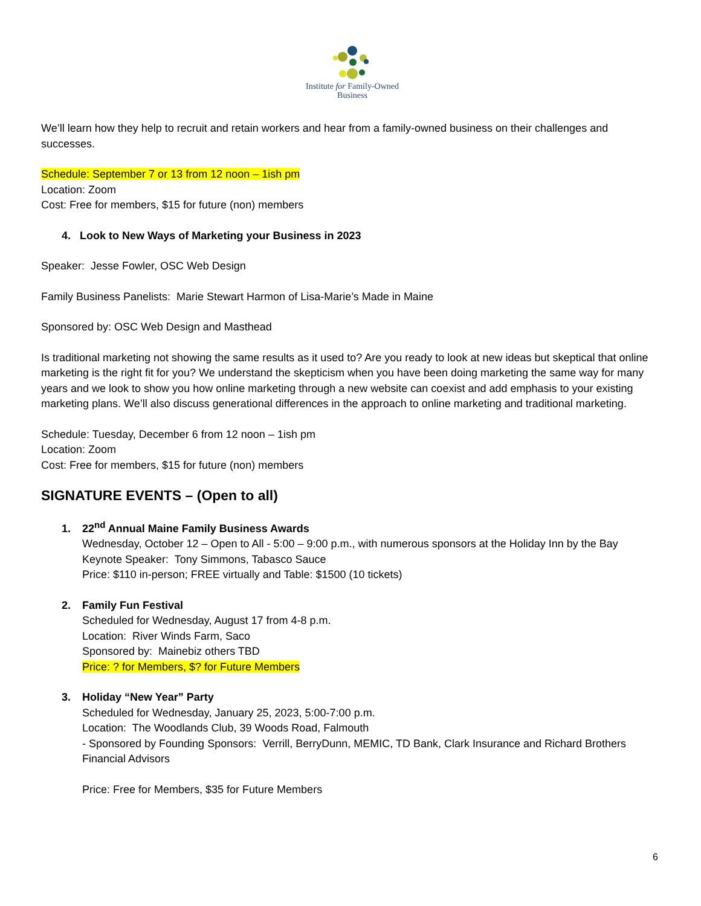Institute for Family-Owned
Business
We’ll learn how they help to recruit and retain workers and hear from a family-owned business on their challenges and successes.
Schedule: September 7 or 13 from 12 noon – 1ish pm
Location: Zoom
Cost: Free for members, $15 for future (non) members
4. Look to New Ways of Marketing your Business in 2023
Speaker: Jesse Fowler, OSC Web Design
Family Business Panelists: Marie Stewart Harmon of Lisa-Marie’s Made in Maine
Sponsored by: OSC Web Design and Masthead
Is traditional marketing not showing the same results as it used to? Are you ready to look at new ideas but skeptical that online marketing is the right fit for you? We understand the skepticism when you have been doing marketing the same way for many years and we look to show you how online marketing through a new website can coexist and add emphasis to your existing marketing plans. We’ll also discuss generational differences in the approach to online marketing and traditional marketing.
Schedule: Tuesday, December 6 from 12 noon – 1ish pm
Location: Zoom
Cost: Free for members, $15 for future (non) members
SIGNATURE EVENTS – (Open to all)
1. 22<sup>nd</sup> Annual Maine Family Business Awards
Wednesday, October 12 – Open to All - 5:00 – 9:00 p.m., with numerous sponsors at the Holiday Inn by the Bay
Keynote Speaker: Tony Simmons, Tabasco Sauce
Price: $110 in-person; FREE virtually and Table: $1500 (10 tickets)
2. Family Fun Festival
Scheduled for Wednesday, August 17 from 4-8 p.m.
Location: River Winds Farm, Saco
Sponsored by: Mainebiz others TBD
Price: ? for Members, $? for Future Members
3. Holiday “New Year” Party
Scheduled for Wednesday, January 25, 2023, 5:00-7:00 p.m.
Location: The Woodlands Club, 39 Woods Road, Falmouth
- Sponsored by Founding Sponsors: Verrill, BerryDunn, MEMIC, TD Bank, Clark Insurance and Richard Brothers Financial Advisors
Price: Free for Members, $35 for Future Members
6